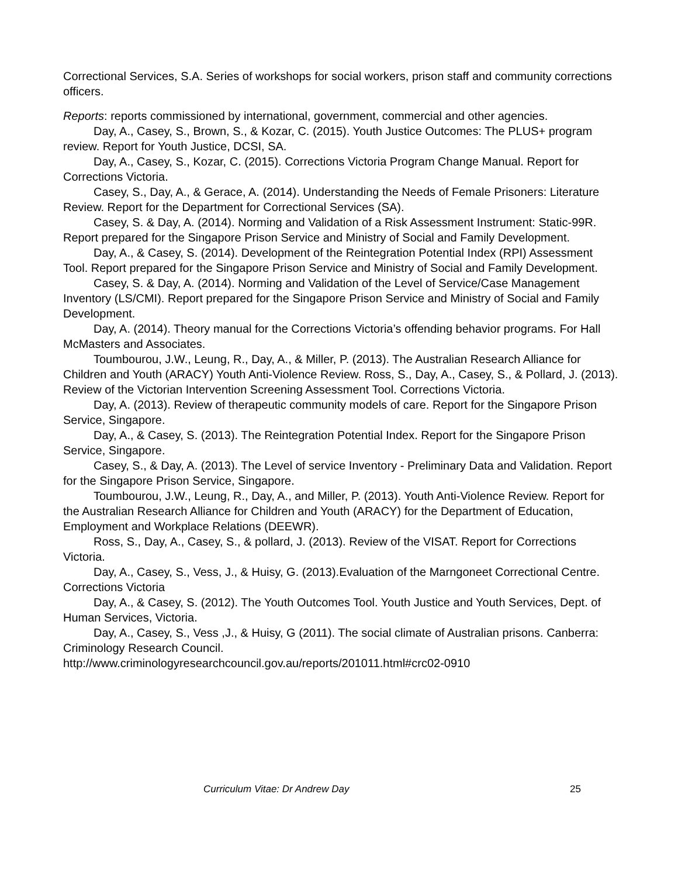Correctional Services, S.A. Series of workshops for social workers, prison staff and community corrections officers.
Reports: reports commissioned by international, government, commercial and other agencies.
Day, A., Casey, S., Brown, S., & Kozar, C. (2015). Youth Justice Outcomes: The PLUS+ program review. Report for Youth Justice, DCSI, SA.
Day, A., Casey, S., Kozar, C. (2015). Corrections Victoria Program Change Manual. Report for Corrections Victoria.
Casey, S., Day, A., & Gerace, A. (2014). Understanding the Needs of Female Prisoners: Literature Review. Report for the Department for Correctional Services (SA).
Casey, S. & Day, A. (2014). Norming and Validation of a Risk Assessment Instrument: Static-99R. Report prepared for the Singapore Prison Service and Ministry of Social and Family Development.
Day, A., & Casey, S. (2014). Development of the Reintegration Potential Index (RPI) Assessment Tool. Report prepared for the Singapore Prison Service and Ministry of Social and Family Development.
Casey, S. & Day, A. (2014). Norming and Validation of the Level of Service/Case Management Inventory (LS/CMI). Report prepared for the Singapore Prison Service and Ministry of Social and Family Development.
Day, A. (2014). Theory manual for the Corrections Victoria’s offending behavior programs. For Hall McMasters and Associates.
Toumbourou, J.W., Leung, R., Day, A., & Miller, P. (2013). The Australian Research Alliance for Children and Youth (ARACY) Youth Anti-Violence Review. Ross, S., Day, A., Casey, S., & Pollard, J. (2013). Review of the Victorian Intervention Screening Assessment Tool. Corrections Victoria.
Day, A. (2013). Review of therapeutic community models of care. Report for the Singapore Prison Service, Singapore.
Day, A., & Casey, S. (2013). The Reintegration Potential Index. Report for the Singapore Prison Service, Singapore.
Casey, S., & Day, A. (2013). The Level of service Inventory - Preliminary Data and Validation. Report for the Singapore Prison Service, Singapore.
Toumbourou, J.W., Leung, R., Day, A., and Miller, P. (2013). Youth Anti-Violence Review. Report for the Australian Research Alliance for Children and Youth (ARACY) for the Department of Education, Employment and Workplace Relations (DEEWR).
Ross, S., Day, A., Casey, S., & pollard, J. (2013). Review of the VISAT. Report for Corrections Victoria.
Day, A., Casey, S., Vess, J., & Huisy, G. (2013).Evaluation of the Marngoneet Correctional Centre. Corrections Victoria
Day, A., & Casey, S. (2012). The Youth Outcomes Tool. Youth Justice and Youth Services, Dept. of Human Services, Victoria.
Day, A., Casey, S., Vess ,J., & Huisy, G (2011). The social climate of Australian prisons. Canberra: Criminology Research Council.
http://www.criminologyresearchcouncil.gov.au/reports/201011.html#crc02-0910
Curriculum Vitae: Dr Andrew Day 25